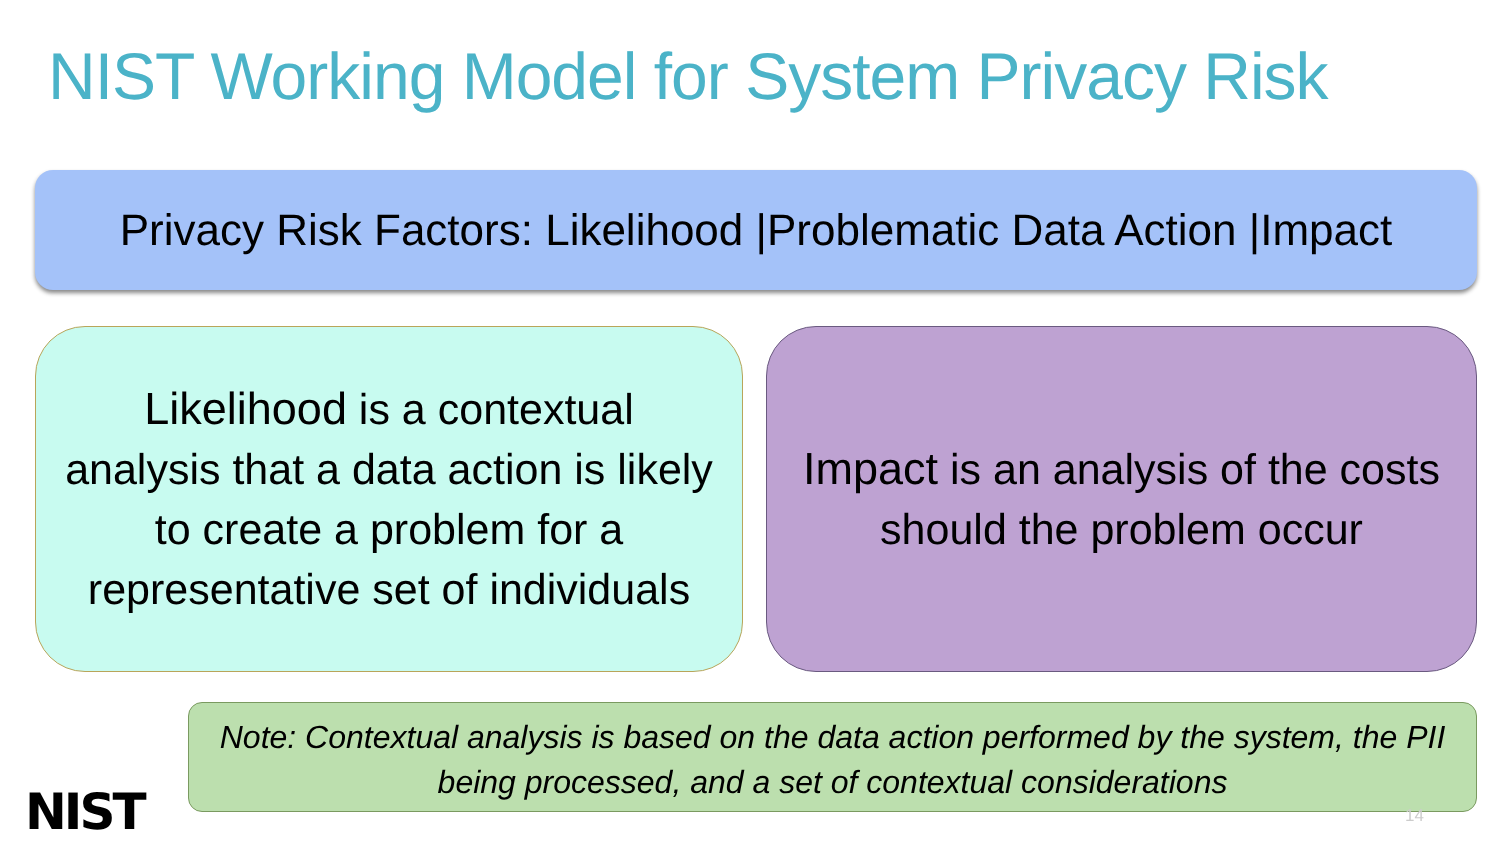NIST Working Model for System Privacy Risk
Privacy Risk Factors: Likelihood |Problematic Data Action |Impact
Likelihood is a contextual analysis that a data action is likely to create a problem for a representative set of individuals
Impact is an analysis of the costs should the problem occur
Note: Contextual analysis is based on the data action performed by the system, the PII being processed, and a set of contextual considerations
NIST 14